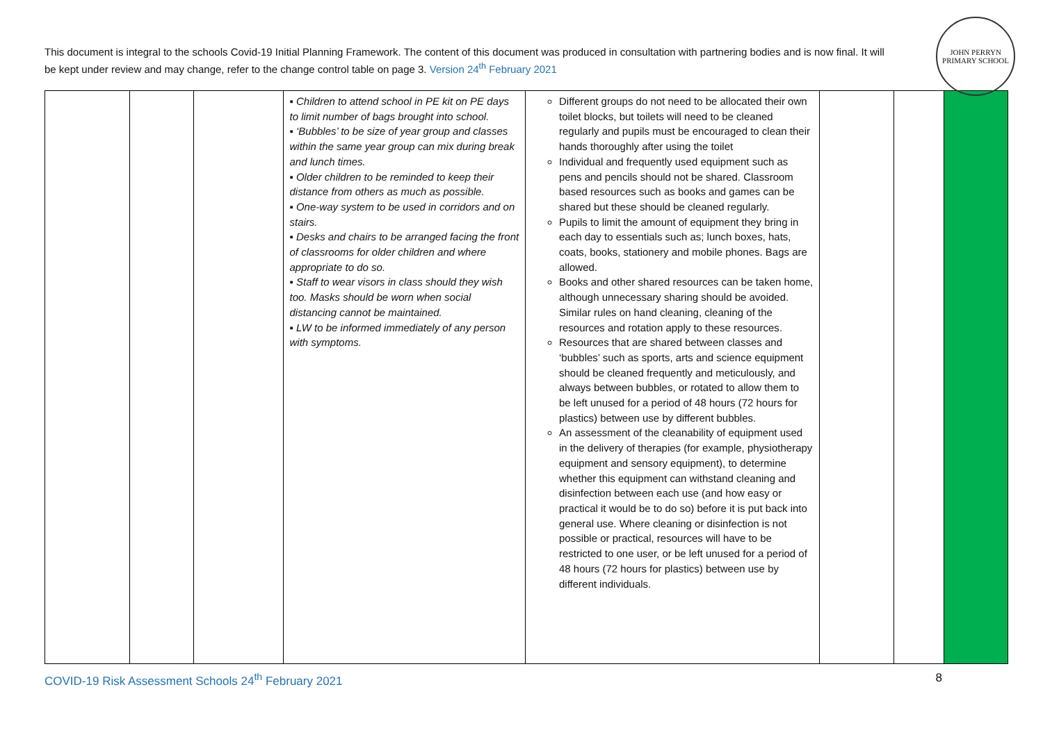This document is integral to the schools Covid-19 Initial Planning Framework. The content of this document was produced in consultation with partnering bodies and is now final. It will be kept under review and may change, refer to the change control table on page 3. Version 24<sup>th</sup> February 2021
JOHN PERRYN
PRIMARY SCHOOL
| | | | ▪ Children to attend school in PE kit on PE days to limit number of bags brought into school. ▪ ‘Bubbles’ to be size of year group and classes within the same year group can mix during break and lunch times. ▪ Older children to be reminded to keep their distance from others as much as possible. ▪ One-way system to be used in corridors and on stairs. ▪ Desks and chairs to be arranged facing the front of classrooms for older children and where appropriate to do so. ▪ Staff to wear visors in class should they wish too. Masks should be worn when social distancing cannot be maintained. ▪ LW to be informed immediately of any person with symptoms. | Different groups do not need to be allocated their own toilet blocks, but toilets will need to be cleaned regularly and pupils must be encouraged to clean their hands thoroughly after using the toilet Individual and frequently used equipment such as pens and pencils should not be shared. Classroom based resources such as books and games can be shared but these should be cleaned regularly. Pupils to limit the amount of equipment they bring in each day to essentials such as; lunch boxes, hats, coats, books, stationery and mobile phones. Bags are allowed. Books and other shared resources can be taken home, although unnecessary sharing should be avoided. Similar rules on hand cleaning, cleaning of the resources and rotation apply to these resources. Resources that are shared between classes and ‘bubbles’ such as sports, arts and science equipment should be cleaned frequently and meticulously, and always between bubbles, or rotated to allow them to be left unused for a period of 48 hours (72 hours for plastics) between use by different bubbles. An assessment of the cleanability of equipment used in the delivery of therapies (for example, physiotherapy equipment and sensory equipment), to determine whether this equipment can withstand cleaning and disinfection between each use (and how easy or practical it would be to do so) before it is put back into general use. Where cleaning or disinfection is not possible or practical, resources will have to be restricted to one user, or be left unused for a period of 48 hours (72 hours for plastics) between use by different individuals. | | | |
COVID-19 Risk Assessment Schools 24<sup>th</sup> February 2021 8